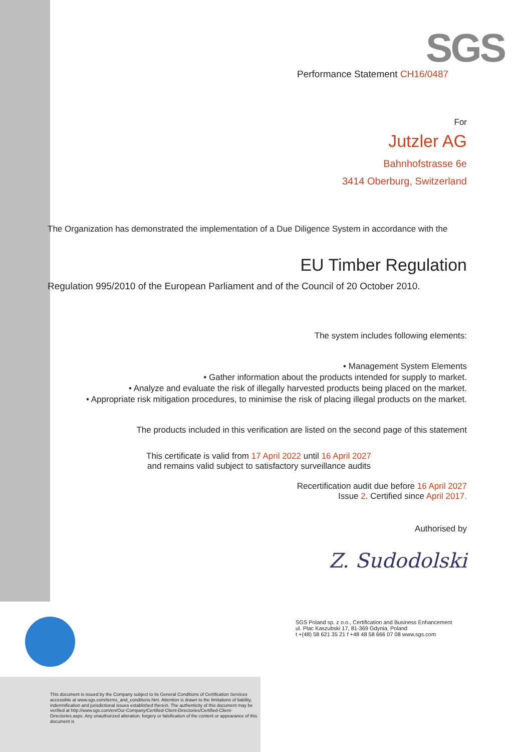SGS
Performance Statement CH16/0487
For
Jutzler AG
Bahnhofstrasse 6e
3414 Oberburg, Switzerland
The Organization has demonstrated the implementation of a Due Diligence System in accordance with the
EU Timber Regulation
Regulation 995/2010 of the European Parliament and of the Council of 20 October 2010.
The system includes following elements:
• Management System Elements
• Gather information about the products intended for supply to market.
• Analyze and evaluate the risk of illegally harvested products being placed on the market.
• Appropriate risk mitigation procedures, to minimise the risk of placing illegal products on the market.
The products included in this verification are listed on the second page of this statement
This certificate is valid from 17 April 2022 until 16 April 2027
and remains valid subject to satisfactory surveillance audits
Recertification audit due before 16 April 2027
Issue 2. Certified since April 2017.
Authorised by
Z. Sudodolski
SGS Poland sp. z o.o., Certification and Business Enhancement
ul. Plac Kaszubski 17, 81-369 Gdynia, Poland
t +(48) 58 621 35 21 f +48 48 58 666 07 08 www.sgs.com
This document is issued by the Company subject to its General Conditions of Certification Services accessible at www.sgs.com/terms_and_conditions.htm. Attention is drawn to the limitations of liability, indemnification and jurisdictional issues established therein. The authenticity of this document may be verified at http://www.sgs.com/en/Our-Company/Certified-Client-Directories/Certified-Client-Directories.aspx. Any unauthorized alteration, forgery or falsification of the content or appearance of this document is